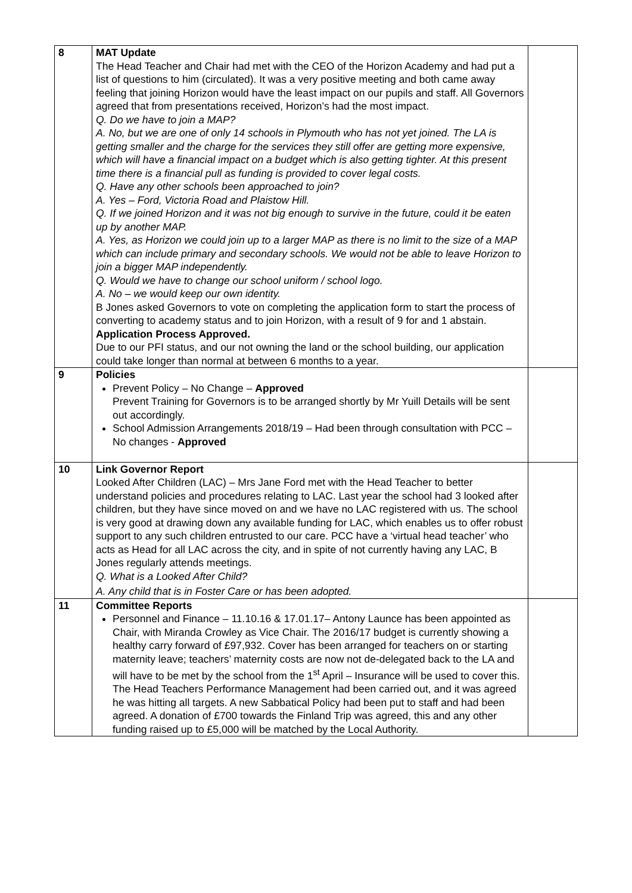| 8 | MAT Update The Head Teacher and Chair had met with the CEO of the Horizon Academy and had put a list of questions to him (circulated). It was a very positive meeting and both came away feeling that joining Horizon would have the least impact on our pupils and staff. All Governors agreed that from presentations received, Horizon’s had the most impact. Q. Do we have to join a MAP? A. No, but we are one of only 14 schools in Plymouth who has not yet joined. The LA is getting smaller and the charge for the services they still offer are getting more expensive, which will have a financial impact on a budget which is also getting tighter. At this present time there is a financial pull as funding is provided to cover legal costs. Q. Have any other schools been approached to join? A. Yes – Ford, Victoria Road and Plaistow Hill. Q. If we joined Horizon and it was not big enough to survive in the future, could it be eaten up by another MAP. A. Yes, as Horizon we could join up to a larger MAP as there is no limit to the size of a MAP which can include primary and secondary schools. We would not be able to leave Horizon to join a bigger MAP independently. Q. Would we have to change our school uniform / school logo. A. No – we would keep our own identity. B Jones asked Governors to vote on completing the application form to start the process of converting to academy status and to join Horizon, with a result of 9 for and 1 abstain. Application Process Approved. Due to our PFI status, and our not owning the land or the school building, our application could take longer than normal at between 6 months to a year. | |
| 9 | Policies Prevent Policy – No Change – Approved Prevent Training for Governors is to be arranged shortly by Mr Yuill Details will be sent out accordingly. School Admission Arrangements 2018/19 – Had been through consultation with PCC – No changes - Approved | |
| 10 | Link Governor Report Looked After Children (LAC) – Mrs Jane Ford met with the Head Teacher to better understand policies and procedures relating to LAC. Last year the school had 3 looked after children, but they have since moved on and we have no LAC registered with us. The school is very good at drawing down any available funding for LAC, which enables us to offer robust support to any such children entrusted to our care. PCC have a ‘virtual head teacher’ who acts as Head for all LAC across the city, and in spite of not currently having any LAC, B Jones regularly attends meetings. Q. What is a Looked After Child? A. Any child that is in Foster Care or has been adopted. | |
| 11 | Committee Reports Personnel and Finance – 11.10.16 & 17.01.17– Antony Launce has been appointed as Chair, with Miranda Crowley as Vice Chair. The 2016/17 budget is currently showing a healthy carry forward of £97,932. Cover has been arranged for teachers on or starting maternity leave; teachers’ maternity costs are now not de-delegated back to the LA and will have to be met by the school from the 1<sup>st</sup> April – Insurance will be used to cover this. The Head Teachers Performance Management had been carried out, and it was agreed he was hitting all targets. A new Sabbatical Policy had been put to staff and had been agreed. A donation of £700 towards the Finland Trip was agreed, this and any other funding raised up to £5,000 will be matched by the Local Authority. | |